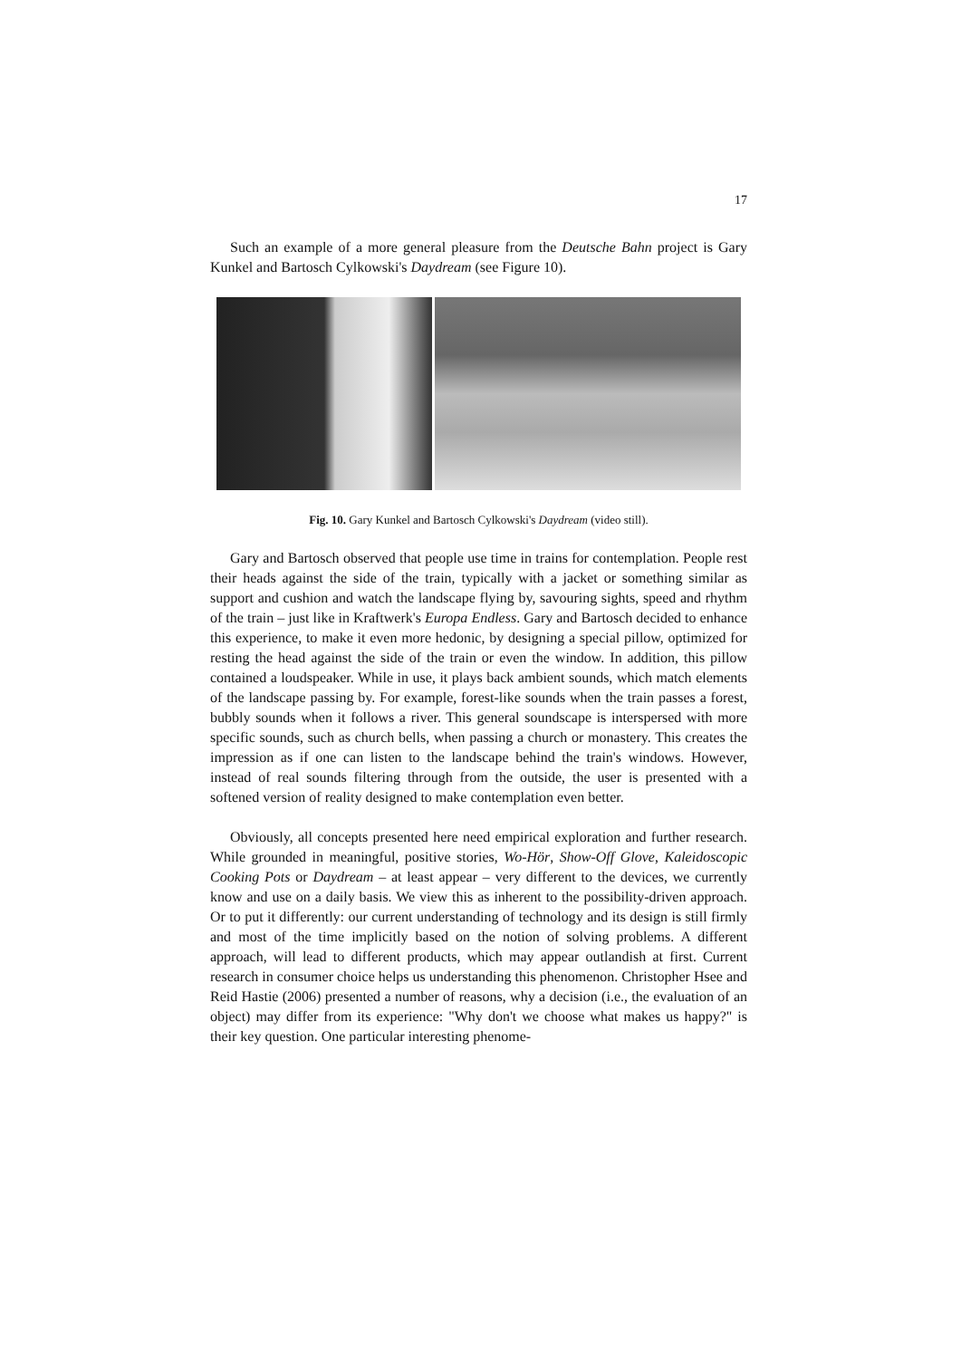17
Such an example of a more general pleasure from the Deutsche Bahn project is Gary Kunkel and Bartosch Cylkowski's Daydream (see Figure 10).
Fig. 10. Gary Kunkel and Bartosch Cylkowski's Daydream (video still).
Gary and Bartosch observed that people use time in trains for contemplation. People rest their heads against the side of the train, typically with a jacket or something similar as support and cushion and watch the landscape flying by, savouring sights, speed and rhythm of the train – just like in Kraftwerk's Europa Endless. Gary and Bartosch decided to enhance this experience, to make it even more hedonic, by designing a special pillow, optimized for resting the head against the side of the train or even the window. In addition, this pillow contained a loudspeaker. While in use, it plays back ambient sounds, which match elements of the landscape passing by. For example, forest-like sounds when the train passes a forest, bubbly sounds when it follows a river. This general soundscape is interspersed with more specific sounds, such as church bells, when passing a church or monastery. This creates the impression as if one can listen to the landscape behind the train's windows. However, instead of real sounds filtering through from the outside, the user is presented with a softened version of reality designed to make contemplation even better.
Obviously, all concepts presented here need empirical exploration and further research. While grounded in meaningful, positive stories, Wo-Hör, Show-Off Glove, Kaleidoscopic Cooking Pots or Daydream – at least appear – very different to the devices, we currently know and use on a daily basis. We view this as inherent to the possibility-driven approach. Or to put it differently: our current understanding of technology and its design is still firmly and most of the time implicitly based on the notion of solving problems. A different approach, will lead to different products, which may appear outlandish at first. Current research in consumer choice helps us understanding this phenomenon. Christopher Hsee and Reid Hastie (2006) presented a number of reasons, why a decision (i.e., the evaluation of an object) may differ from its experience: "Why don't we choose what makes us happy?" is their key question. One particular interesting phenome-